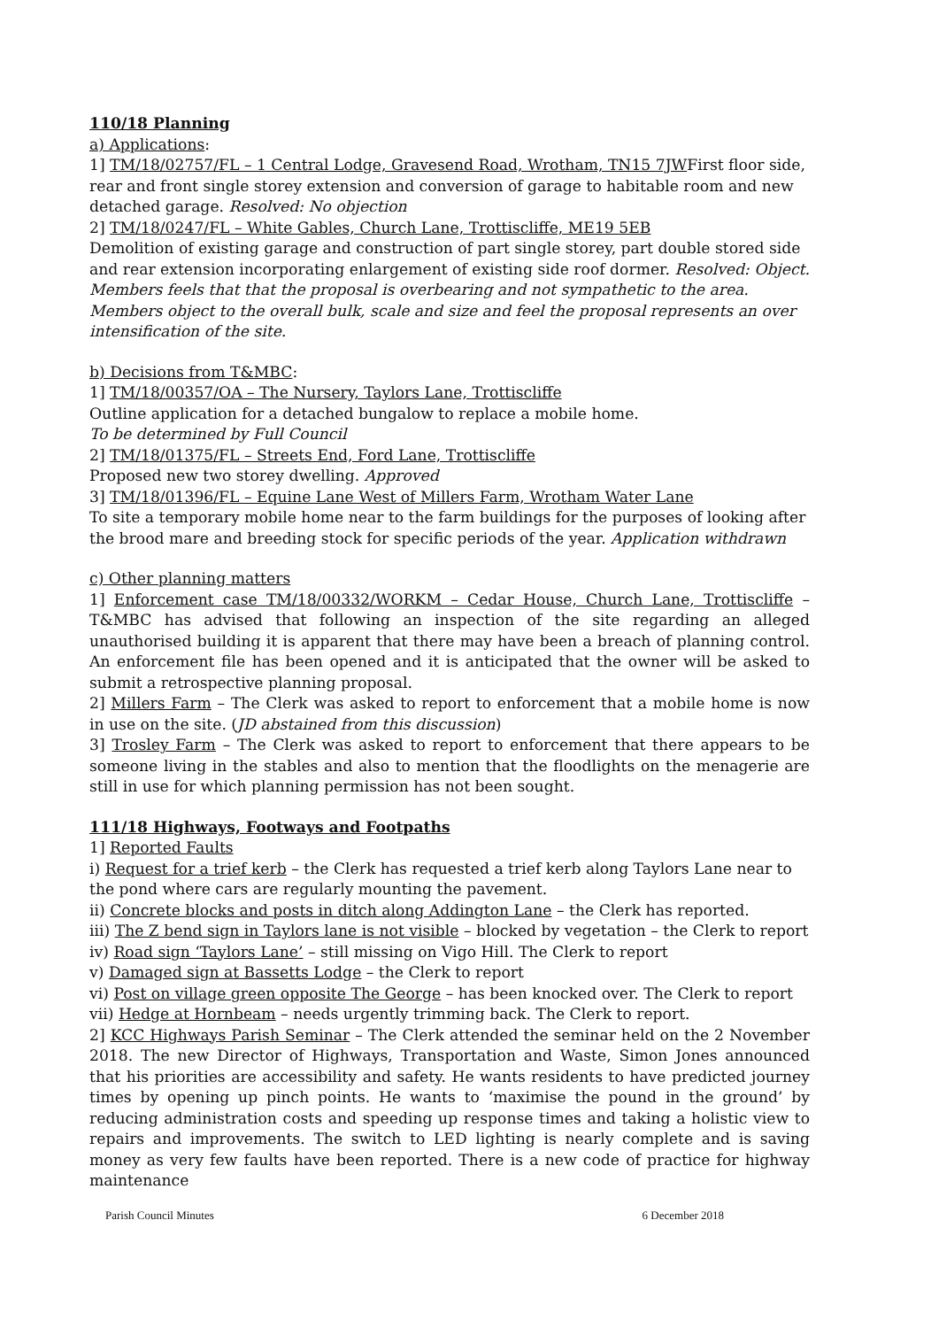110/18 Planning
a) Applications:
1] TM/18/02757/FL – 1 Central Lodge, Gravesend Road, Wrotham, TN15 7JWFirst floor side, rear and front single storey extension and conversion of garage to habitable room and new detached garage. Resolved: No objection
2] TM/18/0247/FL – White Gables, Church Lane, Trottiscliffe, ME19 5EB
Demolition of existing garage and construction of part single storey, part double stored side and rear extension incorporating enlargement of existing side roof dormer. Resolved: Object. Members feels that that the proposal is overbearing and not sympathetic to the area. Members object to the overall bulk, scale and size and feel the proposal represents an over intensification of the site.
b) Decisions from T&MBC:
1] TM/18/00357/OA – The Nursery, Taylors Lane, Trottiscliffe
Outline application for a detached bungalow to replace a mobile home.
To be determined by Full Council
2] TM/18/01375/FL – Streets End, Ford Lane, Trottiscliffe
Proposed new two storey dwelling. Approved
3] TM/18/01396/FL – Equine Lane West of Millers Farm, Wrotham Water Lane
To site a temporary mobile home near to the farm buildings for the purposes of looking after the brood mare and breeding stock for specific periods of the year. Application withdrawn
c) Other planning matters
1] Enforcement case TM/18/00332/WORKM – Cedar House, Church Lane, Trottiscliffe – T&MBC has advised that following an inspection of the site regarding an alleged unauthorised building it is apparent that there may have been a breach of planning control. An enforcement file has been opened and it is anticipated that the owner will be asked to submit a retrospective planning proposal.
2] Millers Farm – The Clerk was asked to report to enforcement that a mobile home is now in use on the site. (JD abstained from this discussion)
3] Trosley Farm – The Clerk was asked to report to enforcement that there appears to be someone living in the stables and also to mention that the floodlights on the menagerie are still in use for which planning permission has not been sought.
111/18 Highways, Footways and Footpaths
1] Reported Faults
i) Request for a trief kerb – the Clerk has requested a trief kerb along Taylors Lane near to the pond where cars are regularly mounting the pavement.
ii) Concrete blocks and posts in ditch along Addington Lane – the Clerk has reported.
iii) The Z bend sign in Taylors lane is not visible – blocked by vegetation – the Clerk to report
iv) Road sign ‘Taylors Lane’ – still missing on Vigo Hill. The Clerk to report
v) Damaged sign at Bassetts Lodge – the Clerk to report
vi) Post on village green opposite The George – has been knocked over. The Clerk to report
vii) Hedge at Hornbeam – needs urgently trimming back. The Clerk to report.
2] KCC Highways Parish Seminar – The Clerk attended the seminar held on the 2 November 2018. The new Director of Highways, Transportation and Waste, Simon Jones announced that his priorities are accessibility and safety. He wants residents to have predicted journey times by opening up pinch points. He wants to ‘maximise the pound in the ground’ by reducing administration costs and speeding up response times and taking a holistic view to repairs and improvements. The switch to LED lighting is nearly complete and is saving money as very few faults have been reported. There is a new code of practice for highway maintenance
Parish Council Minutes 6 December 2018